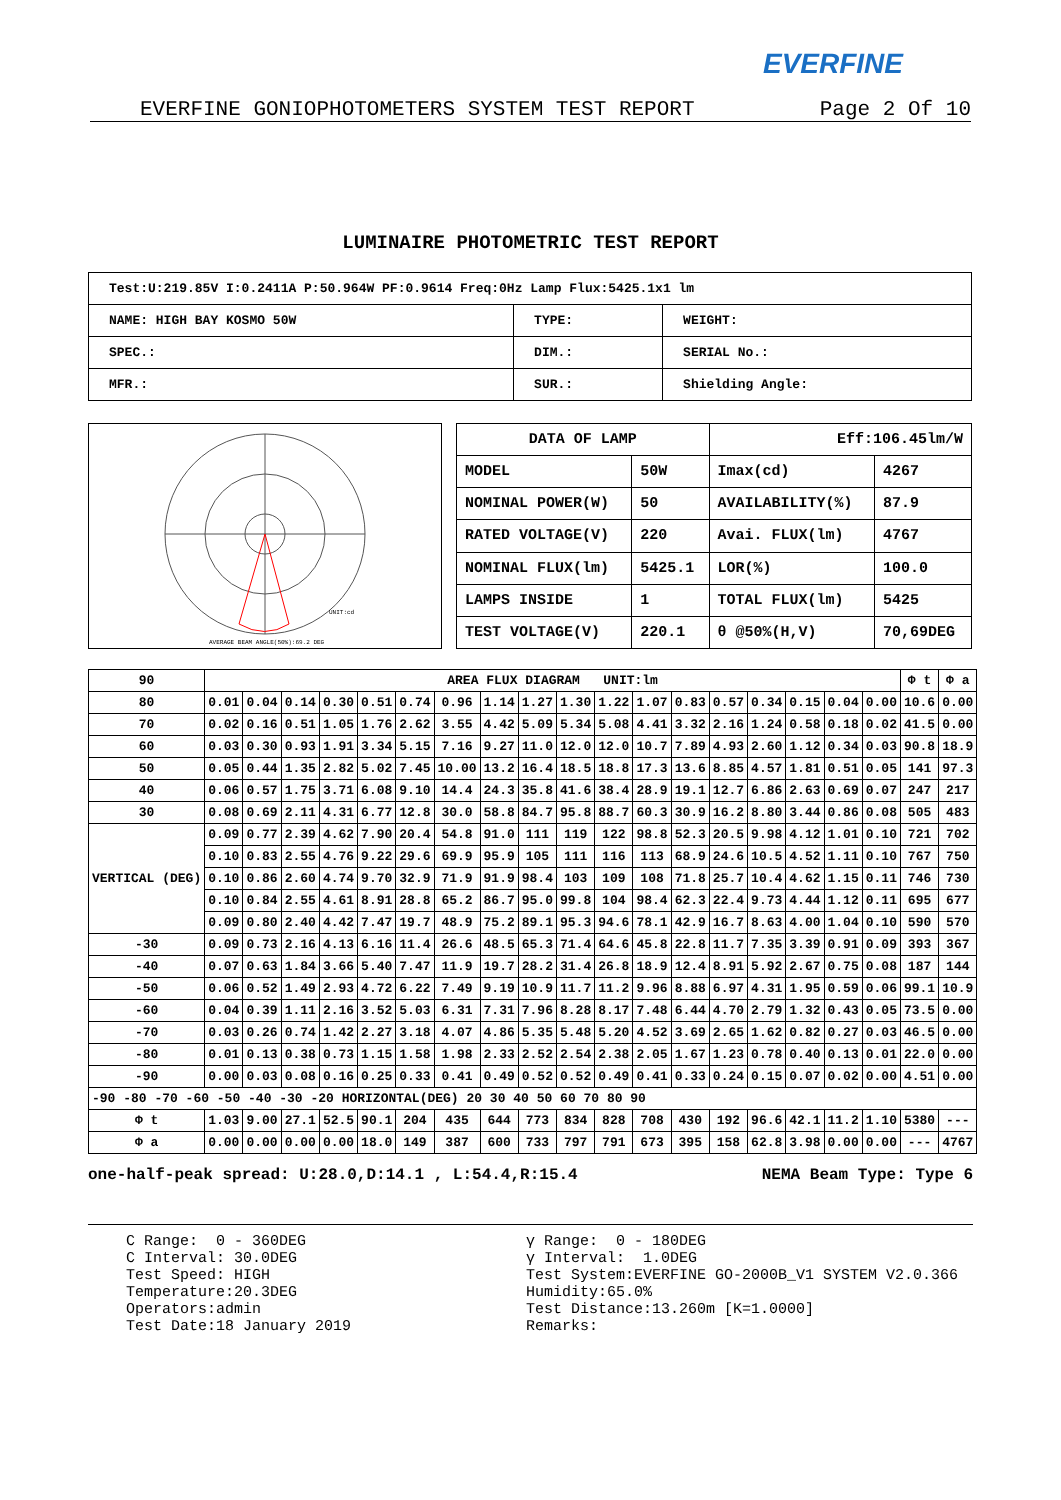EVERFINE
EVERFINE GONIOPHOTOMETERS SYSTEM TEST REPORT Page 2 Of 10
LUMINAIRE PHOTOMETRIC TEST REPORT
| Test:U:219.85V I:0.2411A P:50.964W PF:0.9614 Freq:0Hz Lamp Flux:5425.1x1 lm | | |
| NAME: HIGH BAY KOSMO 50W | TYPE: | WEIGHT: |
| SPEC.: | DIM.: | SERIAL No.: |
| MFR.: | SUR.: | Shielding Angle: |
AVERAGE BEAM ANGLE(50%):69.2 DEG
UNIT:cd
| DATA OF LAMP | | | Eff:106.45lm/W | |
| MODEL | 50W | | Imax(cd) | 4267 |
| NOMINAL POWER(W) | | 50 | AVAILABILITY(%) | 87.9 |
| RATED VOLTAGE(V) | | 220 | Avai. FLUX(lm) | 4767 |
| NOMINAL FLUX(lm) | | 5425.1 | LOR(%) | 100.0 |
| LAMPS INSIDE | | 1 | TOTAL FLUX(lm) | 5425 |
| TEST VOLTAGE(V) | | 220.1 | θ @50%(H,V) | 70,69DEG |
| 90 | AREA FLUX DIAGRAM UNIT:lm | | | | | | | | | | | | | | | | | | Φ t | Φ a |
| --- | --- | --- | --- | --- | --- | --- | --- | --- | --- | --- | --- | --- | --- | --- | --- | --- | --- | --- | --- | --- |
| 80 | 0.01 | 0.04 | 0.14 | 0.30 | 0.51 | 0.74 | 0.96 | 1.14 | 1.27 | 1.30 | 1.22 | 1.07 | 0.83 | 0.57 | 0.34 | 0.15 | 0.04 | 0.00 | 10.6 | 0.00 |
| 70 | 0.02 | 0.16 | 0.51 | 1.05 | 1.76 | 2.62 | 3.55 | 4.42 | 5.09 | 5.34 | 5.08 | 4.41 | 3.32 | 2.16 | 1.24 | 0.58 | 0.18 | 0.02 | 41.5 | 0.00 |
| 60 | 0.03 | 0.30 | 0.93 | 1.91 | 3.34 | 5.15 | 7.16 | 9.27 | 11.0 | 12.0 | 12.0 | 10.7 | 7.89 | 4.93 | 2.60 | 1.12 | 0.34 | 0.03 | 90.8 | 18.9 |
| 50 | 0.05 | 0.44 | 1.35 | 2.82 | 5.02 | 7.45 | 10.00 | 13.2 | 16.4 | 18.5 | 18.8 | 17.3 | 13.6 | 8.85 | 4.57 | 1.81 | 0.51 | 0.05 | 141 | 97.3 |
| 40 | 0.06 | 0.57 | 1.75 | 3.71 | 6.08 | 9.10 | 14.4 | 24.3 | 35.8 | 41.6 | 38.4 | 28.9 | 19.1 | 12.7 | 6.86 | 2.63 | 0.69 | 0.07 | 247 | 217 |
| 30 | 0.08 | 0.69 | 2.11 | 4.31 | 6.77 | 12.8 | 30.0 | 58.8 | 84.7 | 95.8 | 88.7 | 60.3 | 30.9 | 16.2 | 8.80 | 3.44 | 0.86 | 0.08 | 505 | 483 |
| VERTICAL (DEG) | 0.09 | 0.77 | 2.39 | 4.62 | 7.90 | 20.4 | 54.8 | 91.0 | 111 | 119 | 122 | 98.8 | 52.3 | 20.5 | 9.98 | 4.12 | 1.01 | 0.10 | 721 | 702 |
| | 0.10 | 0.83 | 2.55 | 4.76 | 9.22 | 29.6 | 69.9 | 95.9 | 105 | 111 | 116 | 113 | 68.9 | 24.6 | 10.5 | 4.52 | 1.11 | 0.10 | 767 | 750 |
| | 0.10 | 0.86 | 2.60 | 4.74 | 9.70 | 32.9 | 71.9 | 91.9 | 98.4 | 103 | 109 | 108 | 71.8 | 25.7 | 10.4 | 4.62 | 1.15 | 0.11 | 746 | 730 |
| | 0.10 | 0.84 | 2.55 | 4.61 | 8.91 | 28.8 | 65.2 | 86.7 | 95.0 | 99.8 | 104 | 98.4 | 62.3 | 22.4 | 9.73 | 4.44 | 1.12 | 0.11 | 695 | 677 |
| | 0.09 | 0.80 | 2.40 | 4.42 | 7.47 | 19.7 | 48.9 | 75.2 | 89.1 | 95.3 | 94.6 | 78.1 | 42.9 | 16.7 | 8.63 | 4.00 | 1.04 | 0.10 | 590 | 570 |
| -30 | 0.09 | 0.73 | 2.16 | 4.13 | 6.16 | 11.4 | 26.6 | 48.5 | 65.3 | 71.4 | 64.6 | 45.8 | 22.8 | 11.7 | 7.35 | 3.39 | 0.91 | 0.09 | 393 | 367 |
| -40 | 0.07 | 0.63 | 1.84 | 3.66 | 5.40 | 7.47 | 11.9 | 19.7 | 28.2 | 31.4 | 26.8 | 18.9 | 12.4 | 8.91 | 5.92 | 2.67 | 0.75 | 0.08 | 187 | 144 |
| -50 | 0.06 | 0.52 | 1.49 | 2.93 | 4.72 | 6.22 | 7.49 | 9.19 | 10.9 | 11.7 | 11.2 | 9.96 | 8.88 | 6.97 | 4.31 | 1.95 | 0.59 | 0.06 | 99.1 | 10.9 |
| -60 | 0.04 | 0.39 | 1.11 | 2.16 | 3.52 | 5.03 | 6.31 | 7.31 | 7.96 | 8.28 | 8.17 | 7.48 | 6.44 | 4.70 | 2.79 | 1.32 | 0.43 | 0.05 | 73.5 | 0.00 |
| -70 | 0.03 | 0.26 | 0.74 | 1.42 | 2.27 | 3.18 | 4.07 | 4.86 | 5.35 | 5.48 | 5.20 | 4.52 | 3.69 | 2.65 | 1.62 | 0.82 | 0.27 | 0.03 | 46.5 | 0.00 |
| -80 | 0.01 | 0.13 | 0.38 | 0.73 | 1.15 | 1.58 | 1.98 | 2.33 | 2.52 | 2.54 | 2.38 | 2.05 | 1.67 | 1.23 | 0.78 | 0.40 | 0.13 | 0.01 | 22.0 | 0.00 |
| -90 | 0.00 | 0.03 | 0.08 | 0.16 | 0.25 | 0.33 | 0.41 | 0.49 | 0.52 | 0.52 | 0.49 | 0.41 | 0.33 | 0.24 | 0.15 | 0.07 | 0.02 | 0.00 | 4.51 | 0.00 |
| -90 -80 -70 -60 -50 -40 -30 -20 HORIZONTAL(DEG) 20 30 40 50 60 70 80 90 | | | | | | | | | | | | | | | | | | | | |
| Φ t | 1.03 | 9.00 | 27.1 | 52.5 | 90.1 | 204 | 435 | 644 | 773 | 834 | 828 | 708 | 430 | 192 | 96.6 | 42.1 | 11.2 | 1.10 | 5380 | --- |
| Φ a | 0.00 | 0.00 | 0.00 | 0.00 | 18.0 | 149 | 387 | 600 | 733 | 797 | 791 | 673 | 395 | 158 | 62.8 | 3.98 | 0.00 | 0.00 | --- | 4767 |
one-half-peak spread: U:28.0,D:14.1 , L:54.4,R:15.4 NEMA Beam Type: Type 6
C Range: 0 - 360DEG C Interval: 30.0DEG Test Speed: HIGH Temperature:20.3DEG Operators:admin Test Date:18 January 2019
γ Range: 0 - 180DEG γ Interval: 1.0DEG Test System:EVERFINE GO-2000B_V1 SYSTEM V2.0.366 Humidity:65.0% Test Distance:13.260m [K=1.0000] Remarks: